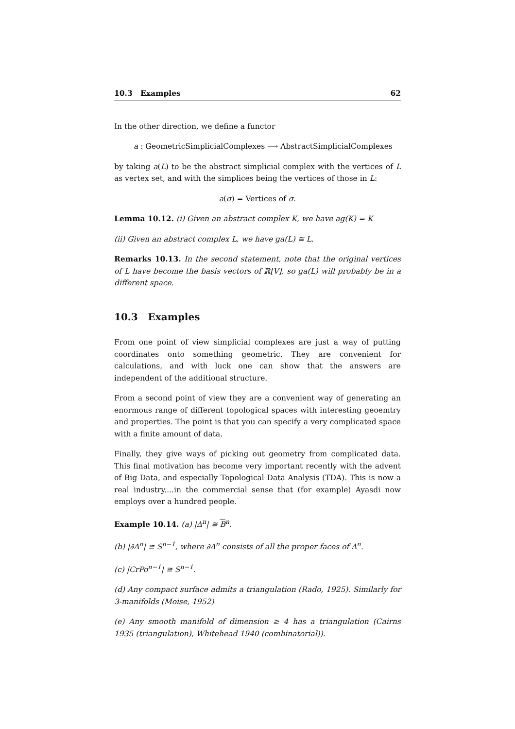10.3 Examples 62
In the other direction, we define a functor
a : GeometricSimplicialComplexes ⟶ AbstractSimplicialComplexes
by taking a(L) to be the abstract simplicial complex with the vertices of L as vertex set, and with the simplices being the vertices of those in L:
a(σ) = Vertices of σ.
Lemma 10.12. (i) Given an abstract complex K, we have ag(K) = K
(ii) Given an abstract complex L, we have ga(L) ≅ L.
Remarks 10.13. In the second statement, note that the original vertices of L have become the basis vectors of ℝ[V], so ga(L) will probably be in a different space.
10.3 Examples
From one point of view simplicial complexes are just a way of putting coordinates onto something geometric. They are convenient for calculations, and with luck one can show that the answers are independent of the additional structure.
From a second point of view they are a convenient way of generating an enormous range of different topological spaces with interesting geoemtry and properties. The point is that you can specify a very complicated space with a finite amount of data.
Finally, they give ways of picking out geometry from complicated data. This final motivation has become very important recently with the advent of Big Data, and especially Topological Data Analysis (TDA). This is now a real industry....in the commercial sense that (for example) Ayasdi now employs over a hundred people.
Example 10.14. (a) |Δ<sup>n</sup>| ≅ B<sup>n</sup>.
(b) |∂Δ<sup>n</sup>| ≅ S<sup>n−1</sup>, where ∂Δ<sup>n</sup> consists of all the proper faces of Δ<sup>n</sup>.
(c) |CrPo<sup>n−1</sup>| ≅ S<sup>n−1</sup>.
(d) Any compact surface admits a triangulation (Rado, 1925). Similarly for 3-manifolds (Moise, 1952)
(e) Any smooth manifold of dimension ≥ 4 has a triangulation (Cairns 1935 (triangulation), Whitehead 1940 (combinatorial)).